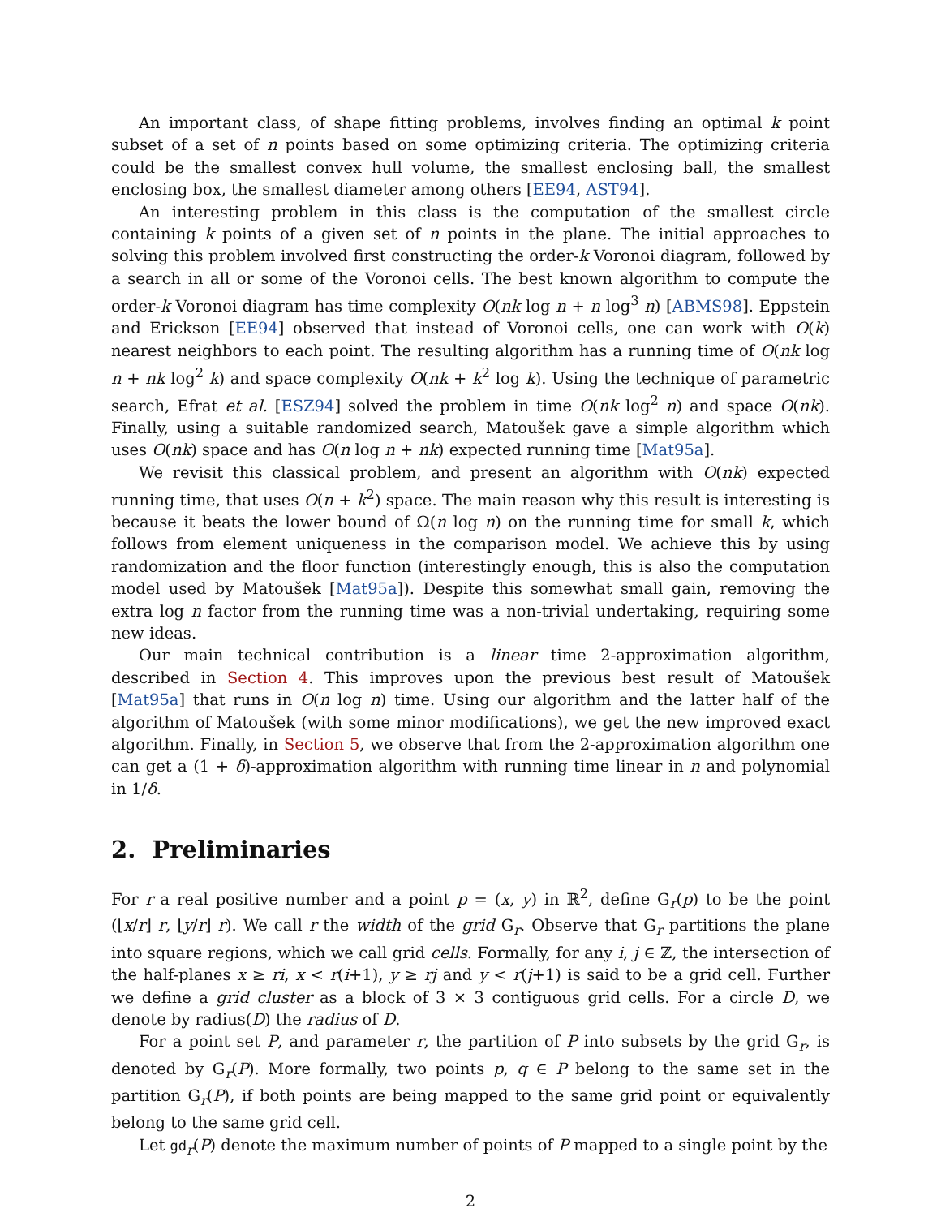An important class, of shape fitting problems, involves finding an optimal k point subset of a set of n points based on some optimizing criteria. The optimizing criteria could be the smallest convex hull volume, the smallest enclosing ball, the smallest enclosing box, the smallest diameter among others [EE94, AST94].
An interesting problem in this class is the computation of the smallest circle containing k points of a given set of n points in the plane. The initial approaches to solving this problem involved first constructing the order-k Voronoi diagram, followed by a search in all or some of the Voronoi cells. The best known algorithm to compute the order-k Voronoi diagram has time complexity O(nk log n + n log<sup>3</sup> n) [ABMS98]. Eppstein and Erickson [EE94] observed that instead of Voronoi cells, one can work with O(k) nearest neighbors to each point. The resulting algorithm has a running time of O(nk log n + nk log<sup>2</sup> k) and space complexity O(nk + k<sup>2</sup> log k). Using the technique of parametric search, Efrat et al. [ESZ94] solved the problem in time O(nk log<sup>2</sup> n) and space O(nk). Finally, using a suitable randomized search, Matoušek gave a simple algorithm which uses O(nk) space and has O(n log n + nk) expected running time [Mat95a].
We revisit this classical problem, and present an algorithm with O(nk) expected running time, that uses O(n + k<sup>2</sup>) space. The main reason why this result is interesting is because it beats the lower bound of Ω(n log n) on the running time for small k, which follows from element uniqueness in the comparison model. We achieve this by using randomization and the floor function (interestingly enough, this is also the computation model used by Matoušek [Mat95a]). Despite this somewhat small gain, removing the extra log n factor from the running time was a non-trivial undertaking, requiring some new ideas.
Our main technical contribution is a linear time 2-approximation algorithm, described in Section 4. This improves upon the previous best result of Matoušek [Mat95a] that runs in O(n log n) time. Using our algorithm and the latter half of the algorithm of Matoušek (with some minor modifications), we get the new improved exact algorithm. Finally, in Section 5, we observe that from the 2-approximation algorithm one can get a (1 + δ)-approximation algorithm with running time linear in n and polynomial in 1/δ.
2. Preliminaries
For r a real positive number and a point p = (x, y) in ℝ<sup>2</sup>, define G<sub>r</sub>(p) to be the point (⌊x/r⌋ r, ⌊y/r⌋ r). We call r the width of the grid G<sub>r</sub>. Observe that G<sub>r</sub> partitions the plane into square regions, which we call grid cells. Formally, for any i, j ∈ ℤ, the intersection of the half-planes x ≥ ri, x < r(i+1), y ≥ rj and y < r(j+1) is said to be a grid cell. Further we define a grid cluster as a block of 3 × 3 contiguous grid cells. For a circle D, we denote by radius(D) the radius of D.
For a point set P, and parameter r, the partition of P into subsets by the grid G<sub>r</sub>, is denoted by G<sub>r</sub>(P). More formally, two points p, q ∈ P belong to the same set in the partition G<sub>r</sub>(P), if both points are being mapped to the same grid point or equivalently belong to the same grid cell.
Let gd<sub>r</sub>(P) denote the maximum number of points of P mapped to a single point by the
2